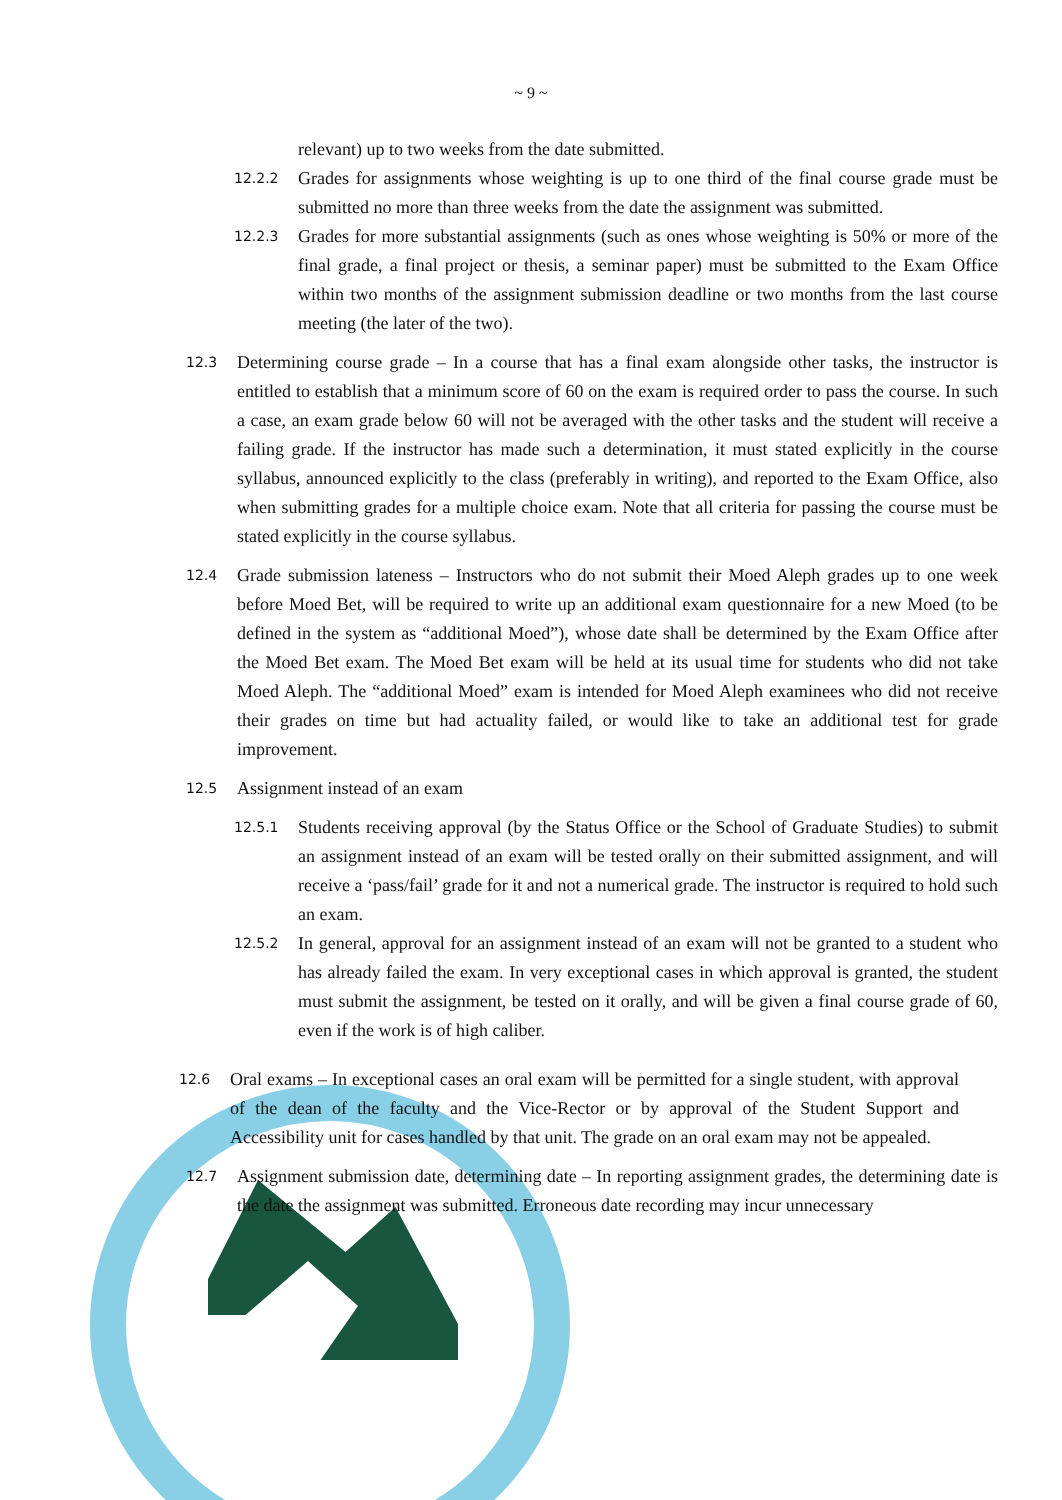~ 9 ~
relevant) up to two weeks from the date submitted.
12.2.2
Grades for assignments whose weighting is up to one third of the final course grade must be submitted no more than three weeks from the date the assignment was submitted.
12.2.3
Grades for more substantial assignments (such as ones whose weighting is 50% or more of the final grade, a final project or thesis, a seminar paper) must be submitted to the Exam Office within two months of the assignment submission deadline or two months from the last course meeting (the later of the two).
12.3
Determining course grade – In a course that has a final exam alongside other tasks, the instructor is entitled to establish that a minimum score of 60 on the exam is required order to pass the course. In such a case, an exam grade below 60 will not be averaged with the other tasks and the student will receive a failing grade. If the instructor has made such a determination, it must stated explicitly in the course syllabus, announced explicitly to the class (preferably in writing), and reported to the Exam Office, also when submitting grades for a multiple choice exam. Note that all criteria for passing the course must be stated explicitly in the course syllabus.
12.4
Grade submission lateness – Instructors who do not submit their Moed Aleph grades up to one week before Moed Bet, will be required to write up an additional exam questionnaire for a new Moed (to be defined in the system as “additional Moed”), whose date shall be determined by the Exam Office after the Moed Bet exam. The Moed Bet exam will be held at its usual time for students who did not take Moed Aleph. The “additional Moed” exam is intended for Moed Aleph examinees who did not receive their grades on time but had actuality failed, or would like to take an additional test for grade improvement.
12.5
Assignment instead of an exam
12.5.1
Students receiving approval (by the Status Office or the School of Graduate Studies) to submit an assignment instead of an exam will be tested orally on their submitted assignment, and will receive a ‘pass/fail’ grade for it and not a numerical grade. The instructor is required to hold such an exam.
12.5.2
In general, approval for an assignment instead of an exam will not be granted to a student who has already failed the exam. In very exceptional cases in which approval is granted, the student must submit the assignment, be tested on it orally, and will be given a final course grade of 60, even if the work is of high caliber.
12.6
Oral exams – In exceptional cases an oral exam will be permitted for a single student, with approval of the dean of the faculty and the Vice-Rector or by approval of the Student Support and Accessibility unit for cases handled by that unit. The grade on an oral exam may not be appealed.
12.7
Assignment submission date, determining date – In reporting assignment grades, the determining date is the date the assignment was submitted. Erroneous date recording may incur unnecessary